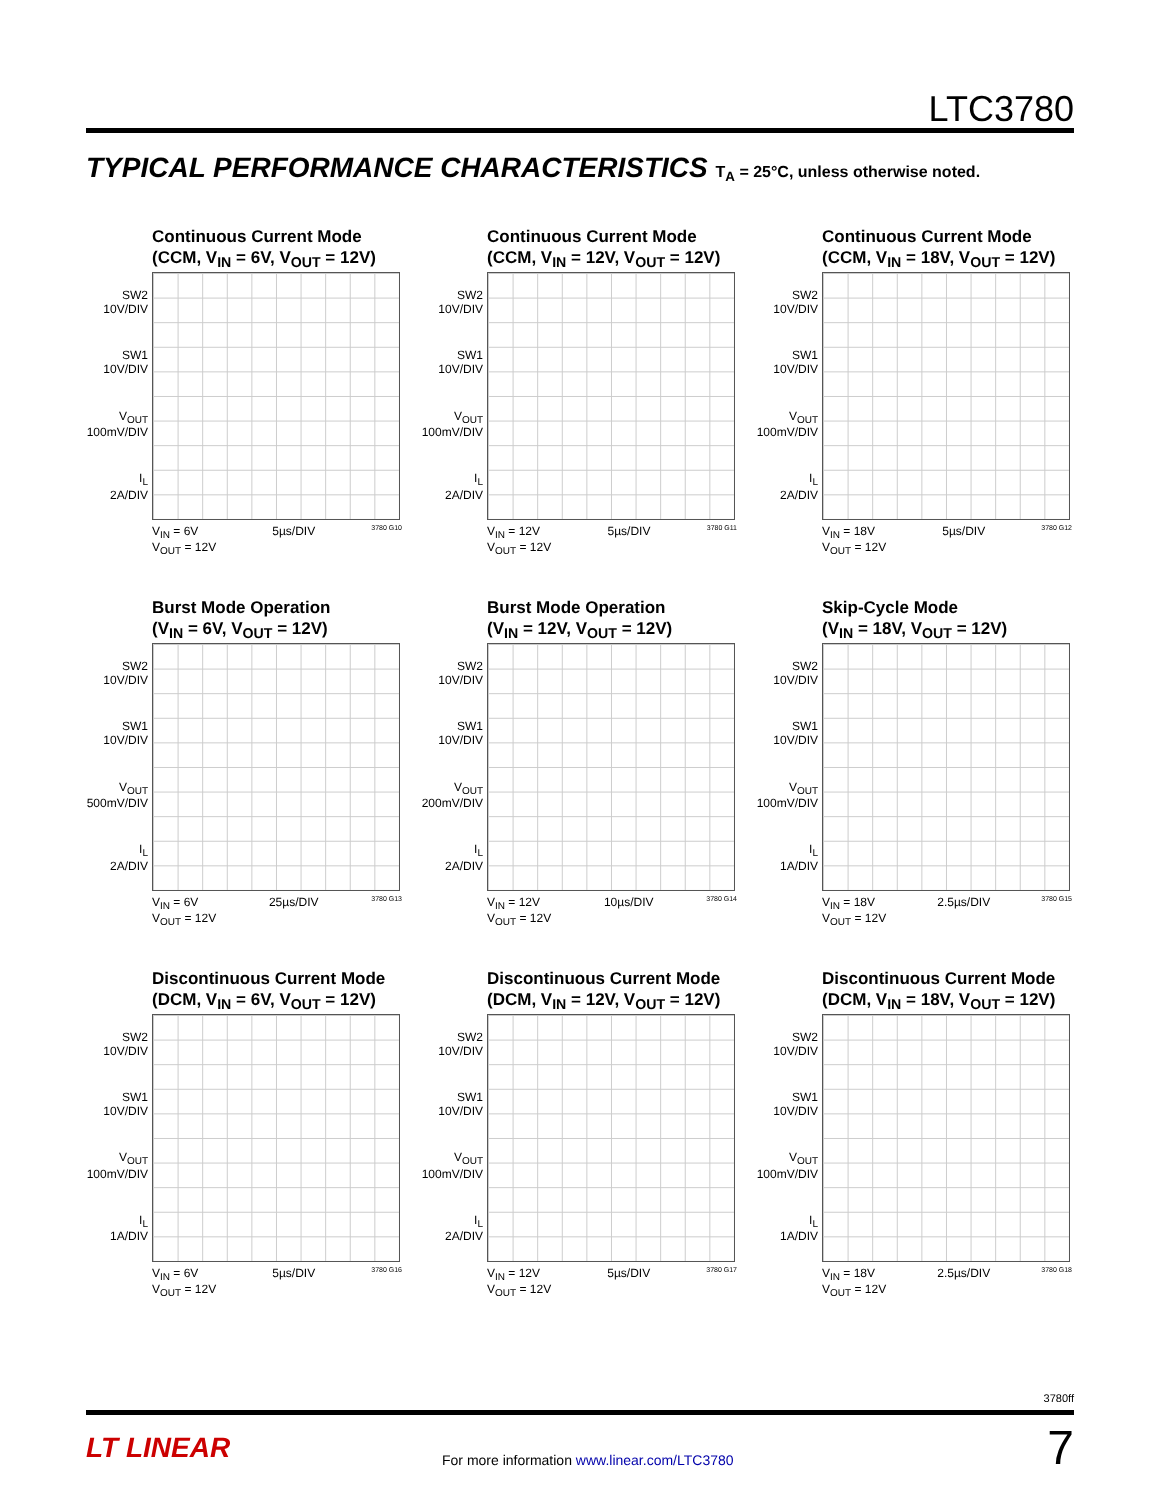LTC3780
TYPICAL PERFORMANCE CHARACTERISTICS T<sub>A</sub> = 25°C, unless otherwise noted.
Continuous Current Mode
(CCM, V<sub>IN</sub> = 6V, V<sub>OUT</sub> = 12V)
SW2
10V/DIV
SW1
10V/DIV
V<sub>OUT</sub>
100mV/DIV
I<sub>L</sub>
2A/DIV
V<sub>IN</sub> = 6V
V<sub>OUT</sub> = 12V 5µs/DIV 3780 G10
Continuous Current Mode
(CCM, V<sub>IN</sub> = 12V, V<sub>OUT</sub> = 12V)
SW2
10V/DIV
SW1
10V/DIV
V<sub>OUT</sub>
100mV/DIV
I<sub>L</sub>
2A/DIV
V<sub>IN</sub> = 12V
V<sub>OUT</sub> = 12V 5µs/DIV 3780 G11
Continuous Current Mode
(CCM, V<sub>IN</sub> = 18V, V<sub>OUT</sub> = 12V)
SW2
10V/DIV
SW1
10V/DIV
V<sub>OUT</sub>
100mV/DIV
I<sub>L</sub>
2A/DIV
V<sub>IN</sub> = 18V
V<sub>OUT</sub> = 12V 5µs/DIV 3780 G12
Burst Mode Operation
(V<sub>IN</sub> = 6V, V<sub>OUT</sub> = 12V)
SW2
10V/DIV
SW1
10V/DIV
V<sub>OUT</sub>
500mV/DIV
I<sub>L</sub>
2A/DIV
V<sub>IN</sub> = 6V
V<sub>OUT</sub> = 12V 25µs/DIV 3780 G13
Burst Mode Operation
(V<sub>IN</sub> = 12V, V<sub>OUT</sub> = 12V)
SW2
10V/DIV
SW1
10V/DIV
V<sub>OUT</sub>
200mV/DIV
I<sub>L</sub>
2A/DIV
V<sub>IN</sub> = 12V
V<sub>OUT</sub> = 12V 10µs/DIV 3780 G14
Skip-Cycle Mode
(V<sub>IN</sub> = 18V, V<sub>OUT</sub> = 12V)
SW2
10V/DIV
SW1
10V/DIV
V<sub>OUT</sub>
100mV/DIV
I<sub>L</sub>
1A/DIV
V<sub>IN</sub> = 18V
V<sub>OUT</sub> = 12V 2.5µs/DIV 3780 G15
Discontinuous Current Mode
(DCM, V<sub>IN</sub> = 6V, V<sub>OUT</sub> = 12V)
SW2
10V/DIV
SW1
10V/DIV
V<sub>OUT</sub>
100mV/DIV
I<sub>L</sub>
1A/DIV
V<sub>IN</sub> = 6V
V<sub>OUT</sub> = 12V 5µs/DIV 3780 G16
Discontinuous Current Mode
(DCM, V<sub>IN</sub> = 12V, V<sub>OUT</sub> = 12V)
SW2
10V/DIV
SW1
10V/DIV
V<sub>OUT</sub>
100mV/DIV
I<sub>L</sub>
2A/DIV
V<sub>IN</sub> = 12V
V<sub>OUT</sub> = 12V 5µs/DIV 3780 G17
Discontinuous Current Mode
(DCM, V<sub>IN</sub> = 18V, V<sub>OUT</sub> = 12V)
SW2
10V/DIV
SW1
10V/DIV
V<sub>OUT</sub>
100mV/DIV
I<sub>L</sub>
1A/DIV
V<sub>IN</sub> = 18V
V<sub>OUT</sub> = 12V 2.5µs/DIV 3780 G18
3780ff
LT LINEAR
For more information www.linear.com/LTC3780
7